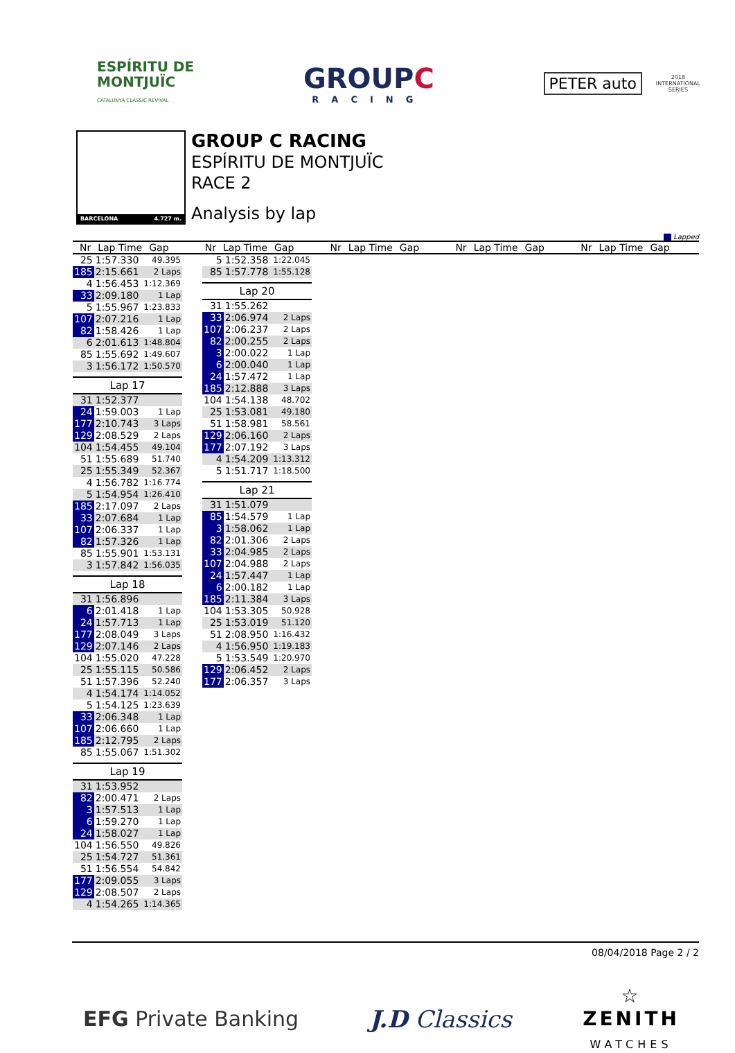ESPÍRITU DE
MONTJUÏC
CATALUNYA CLASSIC REVIVAL
GROUPC
RACING
PETER auto
2018
INTERNATIONAL
SERIES
BARCELONA 4.727 m.
GROUP C RACING
ESPÍRITU DE MONTJUÏC
RACE 2
Analysis by lap
Lapped
Nr Lap Time Gap Nr Lap Time Gap Nr Lap Time Gap Nr Lap Time Gap Nr Lap Time Gap
| 25 | 1:57.330 | 49.395 |
| 185 | 2:15.661 | 2 Laps |
| 4 | 1:56.453 | 1:12.369 |
| 33 | 2:09.180 | 1 Lap |
| 5 | 1:55.967 | 1:23.833 |
| 107 | 2:07.216 | 1 Lap |
| 82 | 1:58.426 | 1 Lap |
| 6 | 2:01.613 | 1:48.804 |
| 85 | 1:55.692 | 1:49.607 |
| 3 | 1:56.172 | 1:50.570 |
| Lap 17 | | |
| 31 | 1:52.377 | |
| 24 | 1:59.003 | 1 Lap |
| 177 | 2:10.743 | 3 Laps |
| 129 | 2:08.529 | 2 Laps |
| 104 | 1:54.455 | 49.104 |
| 51 | 1:55.689 | 51.740 |
| 25 | 1:55.349 | 52.367 |
| 4 | 1:56.782 | 1:16.774 |
| 5 | 1:54.954 | 1:26.410 |
| 185 | 2:17.097 | 2 Laps |
| 33 | 2:07.684 | 1 Lap |
| 107 | 2:06.337 | 1 Lap |
| 82 | 1:57.326 | 1 Lap |
| 85 | 1:55.901 | 1:53.131 |
| 3 | 1:57.842 | 1:56.035 |
| Lap 18 | | |
| 31 | 1:56.896 | |
| 6 | 2:01.418 | 1 Lap |
| 24 | 1:57.713 | 1 Lap |
| 177 | 2:08.049 | 3 Laps |
| 129 | 2:07.146 | 2 Laps |
| 104 | 1:55.020 | 47.228 |
| 25 | 1:55.115 | 50.586 |
| 51 | 1:57.396 | 52.240 |
| 4 | 1:54.174 | 1:14.052 |
| 5 | 1:54.125 | 1:23.639 |
| 33 | 2:06.348 | 1 Lap |
| 107 | 2:06.660 | 1 Lap |
| 185 | 2:12.795 | 2 Laps |
| 85 | 1:55.067 | 1:51.302 |
| Lap 19 | | |
| 31 | 1:53.952 | |
| 82 | 2:00.471 | 2 Laps |
| 3 | 1:57.513 | 1 Lap |
| 6 | 1:59.270 | 1 Lap |
| 24 | 1:58.027 | 1 Lap |
| 104 | 1:56.550 | 49.826 |
| 25 | 1:54.727 | 51.361 |
| 51 | 1:56.554 | 54.842 |
| 177 | 2:09.055 | 3 Laps |
| 129 | 2:08.507 | 2 Laps |
| 4 | 1:54.265 | 1:14.365 |
| 5 | 1:52.358 | 1:22.045 |
| 85 | 1:57.778 | 1:55.128 |
| Lap 20 | | |
| 31 | 1:55.262 | |
| 33 | 2:06.974 | 2 Laps |
| 107 | 2:06.237 | 2 Laps |
| 82 | 2:00.255 | 2 Laps |
| 3 | 2:00.022 | 1 Lap |
| 6 | 2:00.040 | 1 Lap |
| 24 | 1:57.472 | 1 Lap |
| 185 | 2:12.888 | 3 Laps |
| 104 | 1:54.138 | 48.702 |
| 25 | 1:53.081 | 49.180 |
| 51 | 1:58.981 | 58.561 |
| 129 | 2:06.160 | 2 Laps |
| 177 | 2:07.192 | 3 Laps |
| 4 | 1:54.209 | 1:13.312 |
| 5 | 1:51.717 | 1:18.500 |
| Lap 21 | | |
| 31 | 1:51.079 | |
| 85 | 1:54.579 | 1 Lap |
| 3 | 1:58.062 | 1 Lap |
| 82 | 2:01.306 | 2 Laps |
| 33 | 2:04.985 | 2 Laps |
| 107 | 2:04.988 | 2 Laps |
| 24 | 1:57.447 | 1 Lap |
| 6 | 2:00.182 | 1 Lap |
| 185 | 2:11.384 | 3 Laps |
| 104 | 1:53.305 | 50.928 |
| 25 | 1:53.019 | 51.120 |
| 51 | 2:08.950 | 1:16.432 |
| 4 | 1:56.950 | 1:19.183 |
| 5 | 1:53.549 | 1:20.970 |
| 129 | 2:06.452 | 2 Laps |
| 177 | 2:06.357 | 3 Laps |
08/04/2018 Page 2 / 2
EFG Private Banking J.D Classics
☆
ZENITH
WATCHES